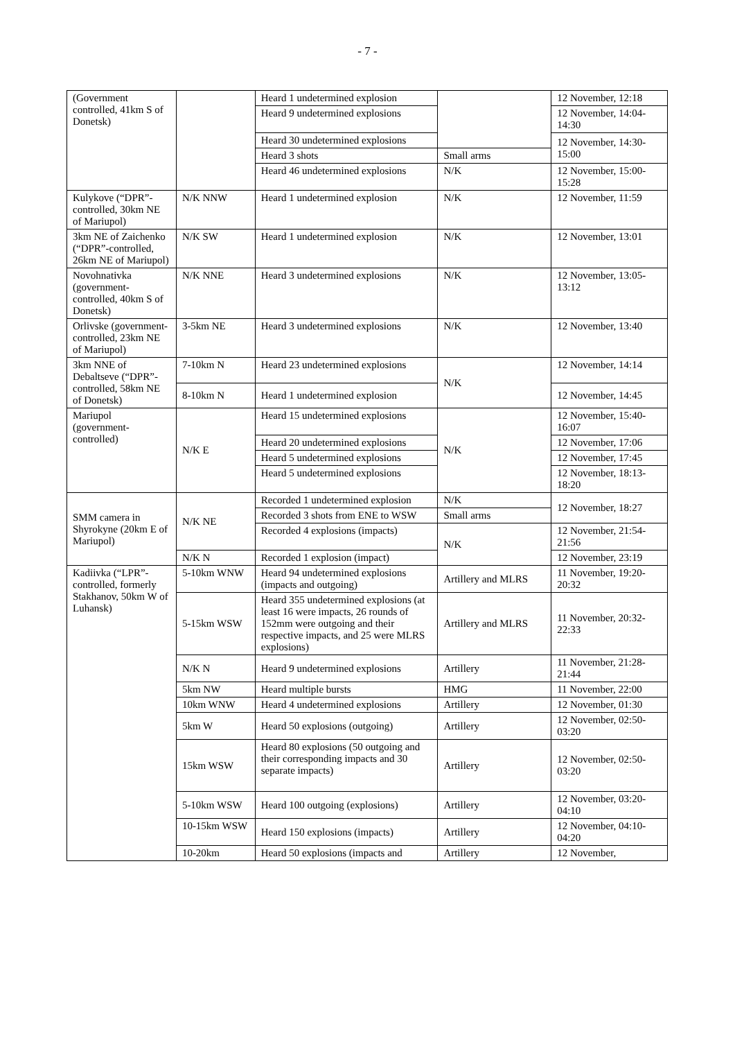- 7 -
| (Government controlled, 41km S of Donetsk) | | Heard 1 undetermined explosion | | 12 November, 12:18 |
| | | Heard 9 undetermined explosions | | 12 November, 14:04-14:30 |
| | | Heard 30 undetermined explosions | | 12 November, 14:30-15:00 |
| | | Heard 3 shots | Small arms | |
| | | Heard 46 undetermined explosions | N/K | 12 November, 15:00-15:28 |
| Kulykove (“DPR”-controlled, 30km NE of Mariupol) | N/K NNW | Heard 1 undetermined explosion | N/K | 12 November, 11:59 |
| 3km NE of Zaichenko (“DPR”-controlled, 26km NE of Mariupol) | N/K SW | Heard 1 undetermined explosion | N/K | 12 November, 13:01 |
| Novohnativka (government-controlled, 40km S of Donetsk) | N/K NNE | Heard 3 undetermined explosions | N/K | 12 November, 13:05-13:12 |
| Orlivske (government-controlled, 23km NE of Mariupol) | 3-5km NE | Heard 3 undetermined explosions | N/K | 12 November, 13:40 |
| 3km NNE of Debaltseve (“DPR”-controlled, 58km NE of Donetsk) | 7-10km N | Heard 23 undetermined explosions | N/K | 12 November, 14:14 |
| | 8-10km N | Heard 1 undetermined explosion | | 12 November, 14:45 |
| Mariupol (government-controlled) | N/K E | Heard 15 undetermined explosions | N/K | 12 November, 15:40-16:07 |
| | | Heard 20 undetermined explosions | | 12 November, 17:06 |
| | | Heard 5 undetermined explosions | | 12 November, 17:45 |
| | | Heard 5 undetermined explosions | | 12 November, 18:13-18:20 |
| SMM camera in Shyrokyne (20km E of Mariupol) | N/K NE | Recorded 1 undetermined explosion | N/K | 12 November, 18:27 |
| | | Recorded 3 shots from ENE to WSW | Small arms | |
| | | Recorded 4 explosions (impacts) | N/K | 12 November, 21:54-21:56 |
| | N/K N | Recorded 1 explosion (impact) | | 12 November, 23:19 |
| Kadiivka (“LPR”-controlled, formerly Stakhanov, 50km W of Luhansk) | 5-10km WNW | Heard 94 undetermined explosions (impacts and outgoing) | Artillery and MLRS | 11 November, 19:20-20:32 |
| | 5-15km WSW | Heard 355 undetermined explosions (at least 16 were impacts, 26 rounds of 152mm were outgoing and their respective impacts, and 25 were MLRS explosions) | Artillery and MLRS | 11 November, 20:32-22:33 |
| | N/K N | Heard 9 undetermined explosions | Artillery | 11 November, 21:28-21:44 |
| | 5km NW | Heard multiple bursts | HMG | 11 November, 22:00 |
| | 10km WNW | Heard 4 undetermined explosions | Artillery | 12 November, 01:30 |
| | 5km W | Heard 50 explosions (outgoing) | Artillery | 12 November, 02:50-03:20 |
| | 15km WSW | Heard 80 explosions (50 outgoing and their corresponding impacts and 30 separate impacts) | Artillery | 12 November, 02:50-03:20 |
| | 5-10km WSW | Heard 100 outgoing (explosions) | Artillery | 12 November, 03:20-04:10 |
| | 10-15km WSW | Heard 150 explosions (impacts) | Artillery | 12 November, 04:10-04:20 |
| | 10-20km | Heard 50 explosions (impacts and | Artillery | 12 November, |